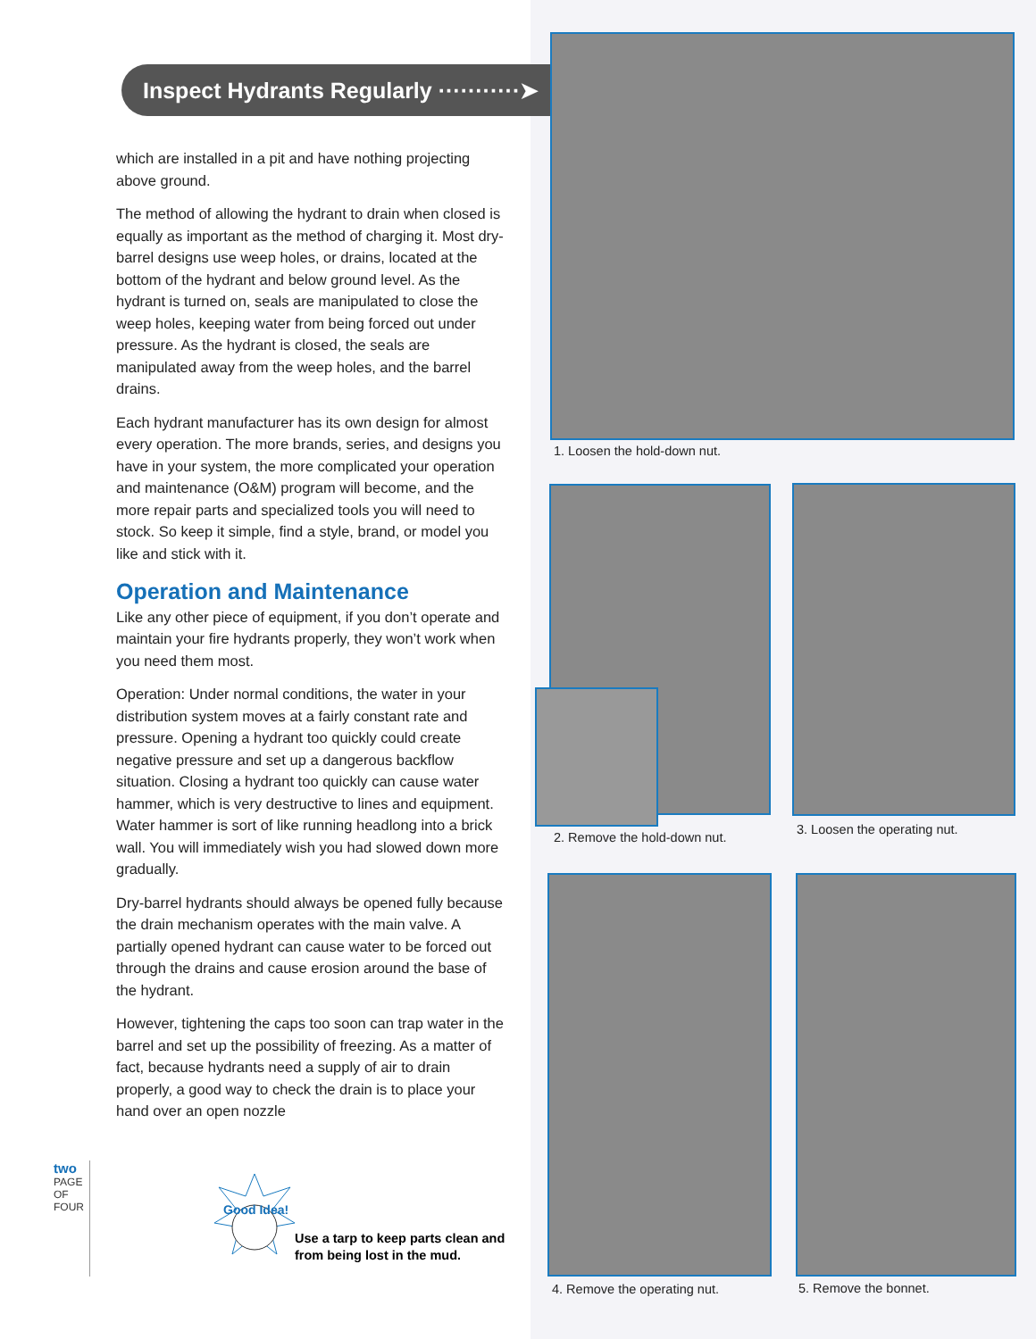Inspect Hydrants Regularly ···········➤
which are installed in a pit and have nothing projecting above ground.
The method of allowing the hydrant to drain when closed is equally as important as the method of charging it. Most dry-barrel designs use weep holes, or drains, located at the bottom of the hydrant and below ground level. As the hydrant is turned on, seals are manipulated to close the weep holes, keeping water from being forced out under pressure. As the hydrant is closed, the seals are manipulated away from the weep holes, and the barrel drains.
Each hydrant manufacturer has its own design for almost every operation. The more brands, series, and designs you have in your system, the more complicated your operation and maintenance (O&M) program will become, and the more repair parts and specialized tools you will need to stock. So keep it simple, find a style, brand, or model you like and stick with it.
Operation and Maintenance
Like any other piece of equipment, if you don’t operate and maintain your fire hydrants properly, they won’t work when you need them most.
Operation: Under normal conditions, the water in your distribution system moves at a fairly constant rate and pressure. Opening a hydrant too quickly could create negative pressure and set up a dangerous backflow situation. Closing a hydrant too quickly can cause water hammer, which is very destructive to lines and equipment. Water hammer is sort of like running headlong into a brick wall. You will immediately wish you had slowed down more gradually.
Dry-barrel hydrants should always be opened fully because the drain mechanism operates with the main valve. A partially opened hydrant can cause water to be forced out through the drains and cause erosion around the base of the hydrant.
However, tightening the caps too soon can trap water in the barrel and set up the possibility of freezing. As a matter of fact, because hydrants need a supply of air to drain properly, a good way to check the drain is to place your hand over an open nozzle
two PAGE OF FOUR
Good Idea!
Use a tarp to keep parts clean and
from being lost in the mud.
1. Loosen the hold-down nut.
2. Remove the hold-down nut.
3. Loosen the operating nut.
4. Remove the operating nut. 5. Remove the bonnet.